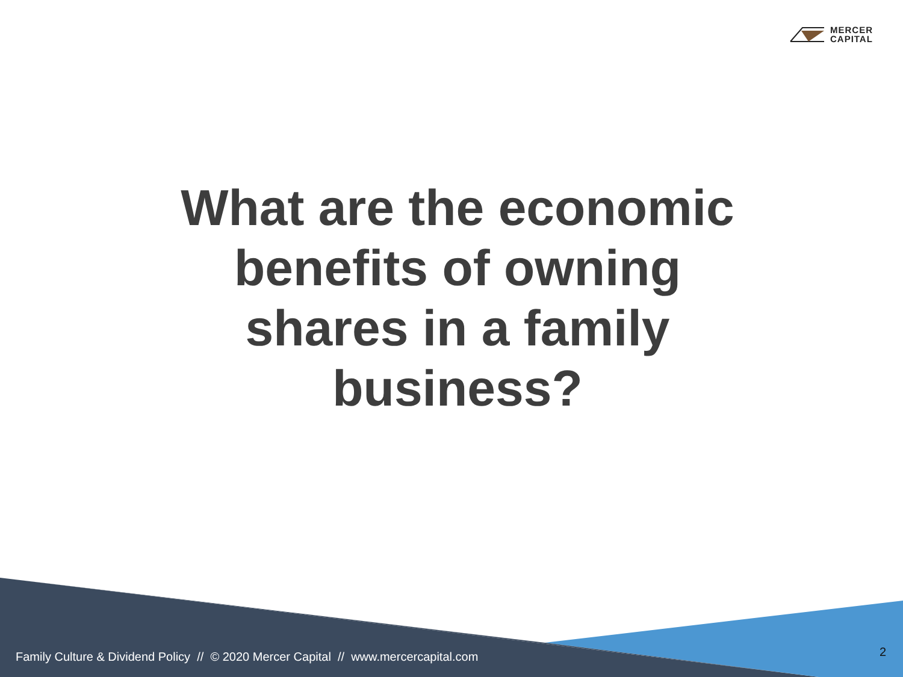MERCER
CAPITAL
What are the economic benefits of owning shares in a family business?
Family Culture & Dividend Policy // © 2020 Mercer Capital // www.mercercapital.com
2